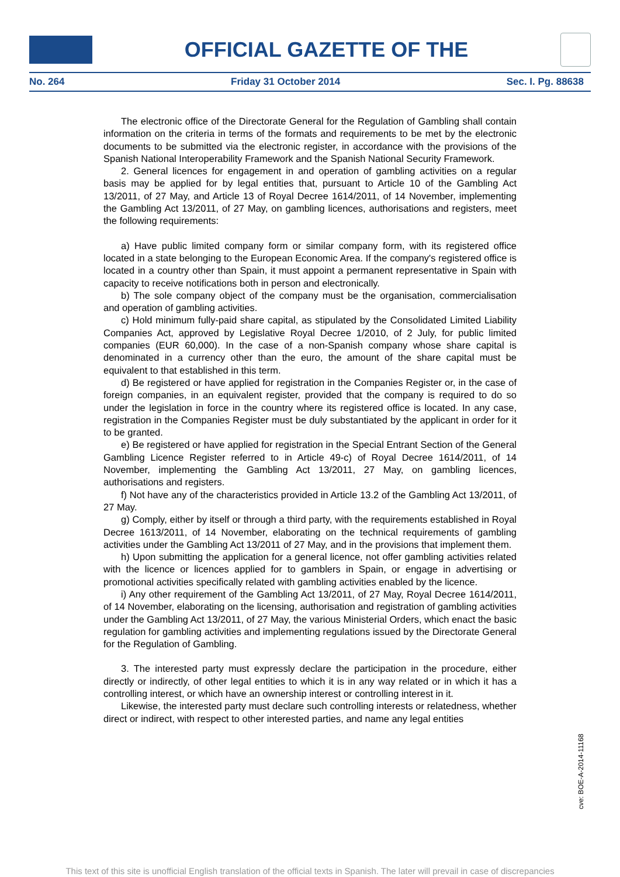OFFICIAL GAZETTE OF THE
No. 264 Friday 31 October 2014 Sec. I. Pg. 88638
The electronic office of the Directorate General for the Regulation of Gambling shall contain information on the criteria in terms of the formats and requirements to be met by the electronic documents to be submitted via the electronic register, in accordance with the provisions of the Spanish National Interoperability Framework and the Spanish National Security Framework.
2. General licences for engagement in and operation of gambling activities on a regular basis may be applied for by legal entities that, pursuant to Article 10 of the Gambling Act 13/2011, of 27 May, and Article 13 of Royal Decree 1614/2011, of 14 November, implementing the Gambling Act 13/2011, of 27 May, on gambling licences, authorisations and registers, meet the following requirements:
a) Have public limited company form or similar company form, with its registered office located in a state belonging to the European Economic Area. If the company's registered office is located in a country other than Spain, it must appoint a permanent representative in Spain with capacity to receive notifications both in person and electronically.
b) The sole company object of the company must be the organisation, commercialisation and operation of gambling activities.
c) Hold minimum fully-paid share capital, as stipulated by the Consolidated Limited Liability Companies Act, approved by Legislative Royal Decree 1/2010, of 2 July, for public limited companies (EUR 60,000). In the case of a non-Spanish company whose share capital is denominated in a currency other than the euro, the amount of the share capital must be equivalent to that established in this term.
d) Be registered or have applied for registration in the Companies Register or, in the case of foreign companies, in an equivalent register, provided that the company is required to do so under the legislation in force in the country where its registered office is located. In any case, registration in the Companies Register must be duly substantiated by the applicant in order for it to be granted.
e) Be registered or have applied for registration in the Special Entrant Section of the General Gambling Licence Register referred to in Article 49-c) of Royal Decree 1614/2011, of 14 November, implementing the Gambling Act 13/2011, 27 May, on gambling licences, authorisations and registers.
f) Not have any of the characteristics provided in Article 13.2 of the Gambling Act 13/2011, of 27 May.
g) Comply, either by itself or through a third party, with the requirements established in Royal Decree 1613/2011, of 14 November, elaborating on the technical requirements of gambling activities under the Gambling Act 13/2011 of 27 May, and in the provisions that implement them.
h) Upon submitting the application for a general licence, not offer gambling activities related with the licence or licences applied for to gamblers in Spain, or engage in advertising or promotional activities specifically related with gambling activities enabled by the licence.
i) Any other requirement of the Gambling Act 13/2011, of 27 May, Royal Decree 1614/2011, of 14 November, elaborating on the licensing, authorisation and registration of gambling activities under the Gambling Act 13/2011, of 27 May, the various Ministerial Orders, which enact the basic regulation for gambling activities and implementing regulations issued by the Directorate General for the Regulation of Gambling.
3. The interested party must expressly declare the participation in the procedure, either directly or indirectly, of other legal entities to which it is in any way related or in which it has a controlling interest, or which have an ownership interest or controlling interest in it.
Likewise, the interested party must declare such controlling interests or relatedness, whether direct or indirect, with respect to other interested parties, and name any legal entities
cve: BOE-A-2014-11168
This text of this site is unofficial English translation of the official texts in Spanish. The later will prevail in case of discrepancies